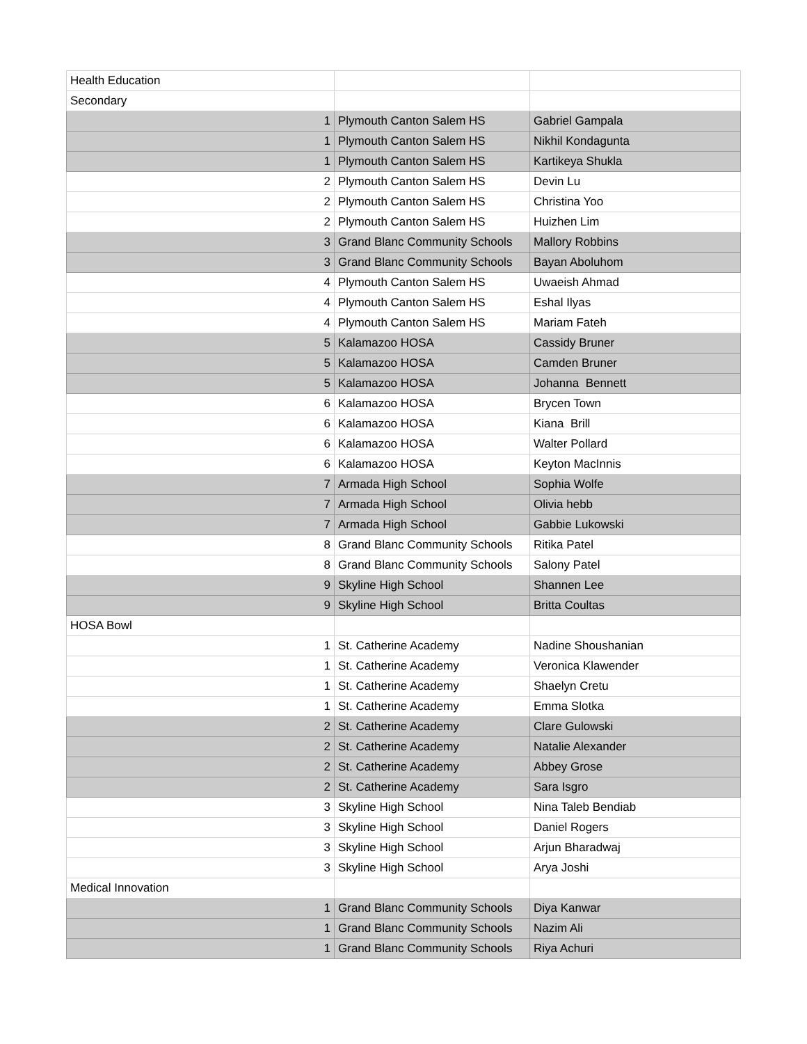| Health Education | | |
| Secondary | | |
| 1 | Plymouth Canton Salem HS | Gabriel Gampala |
| 1 | Plymouth Canton Salem HS | Nikhil Kondagunta |
| 1 | Plymouth Canton Salem HS | Kartikeya Shukla |
| 2 | Plymouth Canton Salem HS | Devin Lu |
| 2 | Plymouth Canton Salem HS | Christina Yoo |
| 2 | Plymouth Canton Salem HS | Huizhen Lim |
| 3 | Grand Blanc Community Schools | Mallory Robbins |
| 3 | Grand Blanc Community Schools | Bayan Aboluhom |
| 4 | Plymouth Canton Salem HS | Uwaeish Ahmad |
| 4 | Plymouth Canton Salem HS | Eshal Ilyas |
| 4 | Plymouth Canton Salem HS | Mariam Fateh |
| 5 | Kalamazoo HOSA | Cassidy Bruner |
| 5 | Kalamazoo HOSA | Camden Bruner |
| 5 | Kalamazoo HOSA | Johanna Bennett |
| 6 | Kalamazoo HOSA | Brycen Town |
| 6 | Kalamazoo HOSA | Kiana Brill |
| 6 | Kalamazoo HOSA | Walter Pollard |
| 6 | Kalamazoo HOSA | Keyton MacInnis |
| 7 | Armada High School | Sophia Wolfe |
| 7 | Armada High School | Olivia hebb |
| 7 | Armada High School | Gabbie Lukowski |
| 8 | Grand Blanc Community Schools | Ritika Patel |
| 8 | Grand Blanc Community Schools | Salony Patel |
| 9 | Skyline High School | Shannen Lee |
| 9 | Skyline High School | Britta Coultas |
| HOSA Bowl | | |
| 1 | St. Catherine Academy | Nadine Shoushanian |
| 1 | St. Catherine Academy | Veronica Klawender |
| 1 | St. Catherine Academy | Shaelyn Cretu |
| 1 | St. Catherine Academy | Emma Slotka |
| 2 | St. Catherine Academy | Clare Gulowski |
| 2 | St. Catherine Academy | Natalie Alexander |
| 2 | St. Catherine Academy | Abbey Grose |
| 2 | St. Catherine Academy | Sara Isgro |
| 3 | Skyline High School | Nina Taleb Bendiab |
| 3 | Skyline High School | Daniel Rogers |
| 3 | Skyline High School | Arjun Bharadwaj |
| 3 | Skyline High School | Arya Joshi |
| Medical Innovation | | |
| 1 | Grand Blanc Community Schools | Diya Kanwar |
| 1 | Grand Blanc Community Schools | Nazim Ali |
| 1 | Grand Blanc Community Schools | Riya Achuri |